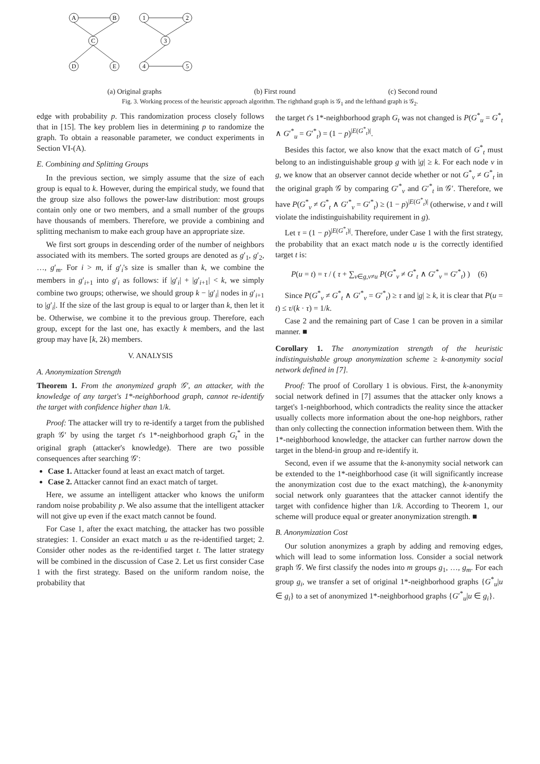A
B
1
2
C
3
D
E
4
5
(a) Original graphs (b) First round (c) Second round
Fig. 3. Working process of the heuristic approach algorithm. The righthand graph is 𝒢<sub>1</sub> and the lefthand graph is 𝒢<sub>2</sub>.
edge with probability p. This randomization process closely follows that in [15]. The key problem lies in determining p to randomize the graph. To obtain a reasonable parameter, we conduct experiments in Section VI-(A).
E. Combining and Splitting Groups
In the previous section, we simply assume that the size of each group is equal to k. However, during the empirical study, we found that the group size also follows the power-law distribution: most groups contain only one or two members, and a small number of the groups have thousands of members. Therefore, we provide a combining and splitting mechanism to make each group have an appropriate size.
We first sort groups in descending order of the number of neighbors associated with its members. The sorted groups are denoted as g′<sub>1</sub>, g′<sub>2</sub>, …, g′<sub>m</sub>. For i > m, if g′<sub>i</sub>'s size is smaller than k, we combine the members in g′<sub>i+1</sub> into g′<sub>i</sub> as follows: if |g′<sub>i</sub>| + |g′<sub>i+1</sub>| < k, we simply combine two groups; otherwise, we should group k − |g′<sub>i</sub>| nodes in g′<sub>i+1</sub> to |g′<sub>i</sub>|. If the size of the last group is equal to or larger than k, then let it be. Otherwise, we combine it to the previous group. Therefore, each group, except for the last one, has exactly k members, and the last group may have [k, 2k) members.
V. ANALYSIS
A. Anonymization Strength
Theorem 1. From the anonymized graph 𝒢′, an attacker, with the knowledge of any target's 1*-neighborhood graph, cannot re-identify the target with confidence higher than 1/k.
Proof: The attacker will try to re-identify a target from the published graph 𝒢′ by using the target t's 1*-neighborhood graph G<sub>t</sub><sup>*</sup> in the original graph (attacker's knowledge). There are two possible consequences after searching 𝒢′:
Case 1. Attacker found at least an exact match of target.
Case 2. Attacker cannot find an exact match of target.
Here, we assume an intelligent attacker who knows the uniform random noise probability p. We also assume that the intelligent attacker will not give up even if the exact match cannot be found.
For Case 1, after the exact matching, the attacker has two possible strategies: 1. Consider an exact match u as the re-identified target; 2. Consider other nodes as the re-identified target t. The latter strategy will be combined in the discussion of Case 2. Let us first consider Case 1 with the first strategy. Based on the uniform random noise, the probability that
the target t's 1*-neighborhood graph G<sub>t</sub> was not changed is P(G<sup>*</sup><sub>u</sub> = G<sup>*</sup><sub>t</sub> ∧ G′<sup>*</sup><sub>u</sub> = G′<sup>*</sup><sub>t</sub>) = (1 − p)<sup>|E(G<sup>*</sup><sub>t</sub>)|</sup>.
Besides this factor, we also know that the exact match of G<sup>*</sup><sub>t</sub> must belong to an indistinguishable group g with |g| ≥ k. For each node v in g, we know that an observer cannot decide whether or not G<sup>*</sup><sub>v</sub> ≠ G<sup>*</sup><sub>t</sub> in the original graph 𝒢 by comparing G′<sup>*</sup><sub>v</sub> and G′<sup>*</sup><sub>t</sub> in 𝒢′. Therefore, we have P(G<sup>*</sup><sub>v</sub> ≠ G<sup>*</sup><sub>t</sub> ∧ G′<sup>*</sup><sub>v</sub> = G′<sup>*</sup><sub>t</sub>) ≥ (1 − p)<sup>|E(G<sup>*</sup><sub>t</sub>)|</sup> (otherwise, v and t will violate the indistinguishability requirement in g).
Let τ = (1 − p)<sup>|E(G<sup>*</sup><sub>t</sub>)|</sup>. Therefore, under Case 1 with the first strategy, the probability that an exact match node u is the correctly identified target t is:
P(u = t) = τ / ( τ + ∑<sub>v∈g,v≠u</sub> P(G<sup>*</sup><sub>v</sub> ≠ G<sup>*</sup><sub>t</sub> ∧ G′<sup>*</sup><sub>v</sub> = G′<sup>*</sup><sub>t</sub>) ) (6)
Since P(G<sup>*</sup><sub>v</sub> ≠ G<sup>*</sup><sub>t</sub> ∧ G′<sup>*</sup><sub>v</sub> = G′<sup>*</sup><sub>t</sub>) ≥ τ and |g| ≥ k, it is clear that P(u = t) ≤ τ/(k · τ) = 1/k.
Case 2 and the remaining part of Case 1 can be proven in a similar manner. ■
Corollary 1. The anonymization strength of the heuristic indistinguishable group anonymization scheme ≥ k-anonymity social network defined in [7].
Proof: The proof of Corollary 1 is obvious. First, the k-anonymity social network defined in [7] assumes that the attacker only knows a target's 1-neighborhood, which contradicts the reality since the attacker usually collects more information about the one-hop neighbors, rather than only collecting the connection information between them. With the 1*-neighborhood knowledge, the attacker can further narrow down the target in the blend-in group and re-identify it.
Second, even if we assume that the k-anonymity social network can be extended to the 1*-neighborhood case (it will significantly increase the anonymization cost due to the exact matching), the k-anonymity social network only guarantees that the attacker cannot identify the target with confidence higher than 1/k. According to Theorem 1, our scheme will produce equal or greater anonymization strength. ■
B. Anonymization Cost
Our solution anonymizes a graph by adding and removing edges, which will lead to some information loss. Consider a social network graph 𝒢. We first classify the nodes into m groups g<sub>1</sub>, …, g<sub>m</sub>. For each group g<sub>i</sub>, we transfer a set of original 1*-neighborhood graphs {G<sup>*</sup><sub>u</sub>|u ∈ g<sub>i</sub>} to a set of anonymized 1*-neighborhood graphs {G′<sup>*</sup><sub>u</sub>|u ∈ g<sub>i</sub>}.